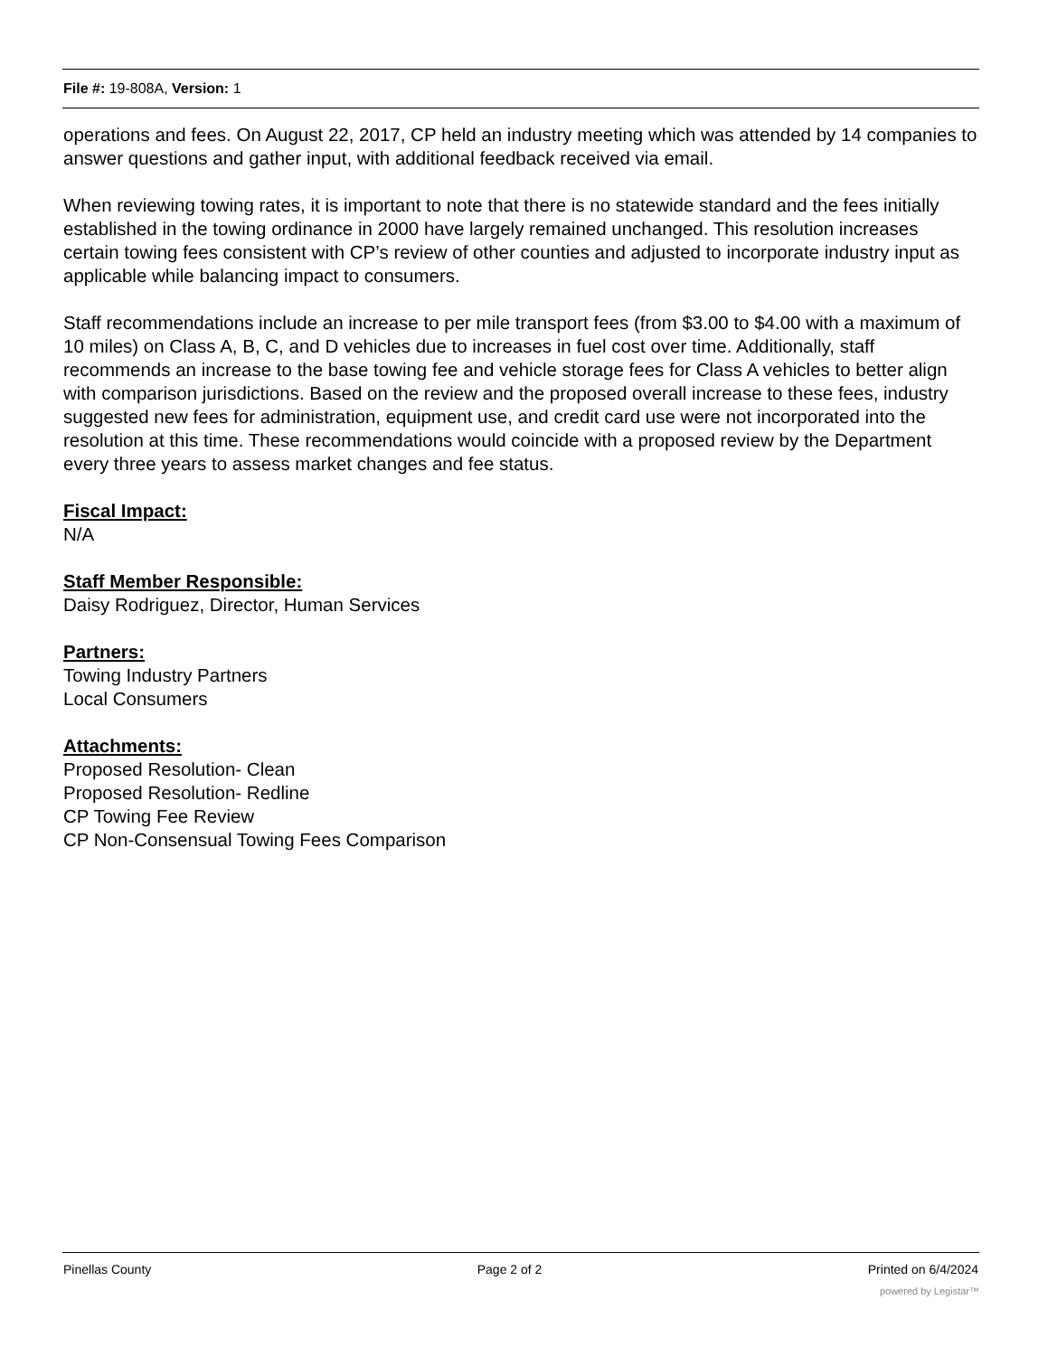File #: 19-808A, Version: 1
operations and fees. On August 22, 2017, CP held an industry meeting which was attended by 14 companies to answer questions and gather input, with additional feedback received via email.
When reviewing towing rates, it is important to note that there is no statewide standard and the fees initially established in the towing ordinance in 2000 have largely remained unchanged. This resolution increases certain towing fees consistent with CP’s review of other counties and adjusted to incorporate industry input as applicable while balancing impact to consumers.
Staff recommendations include an increase to per mile transport fees (from $3.00 to $4.00 with a maximum of 10 miles) on Class A, B, C, and D vehicles due to increases in fuel cost over time. Additionally, staff recommends an increase to the base towing fee and vehicle storage fees for Class A vehicles to better align with comparison jurisdictions. Based on the review and the proposed overall increase to these fees, industry suggested new fees for administration, equipment use, and credit card use were not incorporated into the resolution at this time. These recommendations would coincide with a proposed review by the Department every three years to assess market changes and fee status.
Fiscal Impact:
N/A
Staff Member Responsible:
Daisy Rodriguez, Director, Human Services
Partners:
Towing Industry Partners
Local Consumers
Attachments:
Proposed Resolution- Clean
Proposed Resolution- Redline
CP Towing Fee Review
CP Non-Consensual Towing Fees Comparison
Pinellas County Page 2 of 2 Printed on 6/4/2024
powered by Legistar™